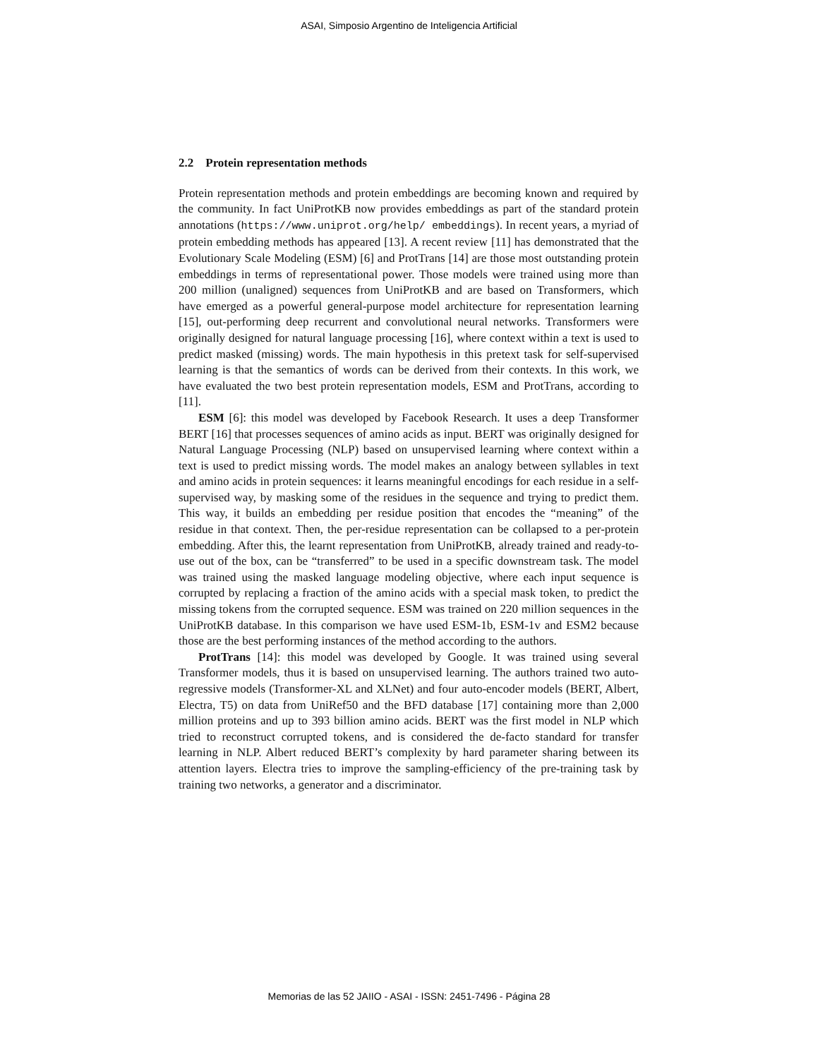ASAI, Simposio Argentino de Inteligencia Artificial
2.2 Protein representation methods
Protein representation methods and protein embeddings are becoming known and required by the community. In fact UniProtKB now provides embeddings as part of the standard protein annotations (https://www.uniprot.org/help/ embeddings). In recent years, a myriad of protein embedding methods has appeared [13]. A recent review [11] has demonstrated that the Evolutionary Scale Modeling (ESM) [6] and ProtTrans [14] are those most outstanding protein embeddings in terms of representational power. Those models were trained using more than 200 million (unaligned) sequences from UniProtKB and are based on Transformers, which have emerged as a powerful general-purpose model architecture for representation learning [15], out-performing deep recurrent and convolutional neural networks. Transformers were originally designed for natural language processing [16], where context within a text is used to predict masked (missing) words. The main hypothesis in this pretext task for self-supervised learning is that the semantics of words can be derived from their contexts. In this work, we have evaluated the two best protein representation models, ESM and ProtTrans, according to [11].
ESM [6]: this model was developed by Facebook Research. It uses a deep Transformer BERT [16] that processes sequences of amino acids as input. BERT was originally designed for Natural Language Processing (NLP) based on unsupervised learning where context within a text is used to predict missing words. The model makes an analogy between syllables in text and amino acids in protein sequences: it learns meaningful encodings for each residue in a self-supervised way, by masking some of the residues in the sequence and trying to predict them. This way, it builds an embedding per residue position that encodes the “meaning” of the residue in that context. Then, the per-residue representation can be collapsed to a per-protein embedding. After this, the learnt representation from UniProtKB, already trained and ready-to-use out of the box, can be “transferred” to be used in a specific downstream task. The model was trained using the masked language modeling objective, where each input sequence is corrupted by replacing a fraction of the amino acids with a special mask token, to predict the missing tokens from the corrupted sequence. ESM was trained on 220 million sequences in the UniProtKB database. In this comparison we have used ESM-1b, ESM-1v and ESM2 because those are the best performing instances of the method according to the authors.
ProtTrans [14]: this model was developed by Google. It was trained using several Transformer models, thus it is based on unsupervised learning. The authors trained two auto-regressive models (Transformer-XL and XLNet) and four auto-encoder models (BERT, Albert, Electra, T5) on data from UniRef50 and the BFD database [17] containing more than 2,000 million proteins and up to 393 billion amino acids. BERT was the first model in NLP which tried to reconstruct corrupted tokens, and is considered the de-facto standard for transfer learning in NLP. Albert reduced BERT’s complexity by hard parameter sharing between its attention layers. Electra tries to improve the sampling-efficiency of the pre-training task by training two networks, a generator and a discriminator.
Memorias de las 52 JAIIO - ASAI - ISSN: 2451-7496 - Página 28